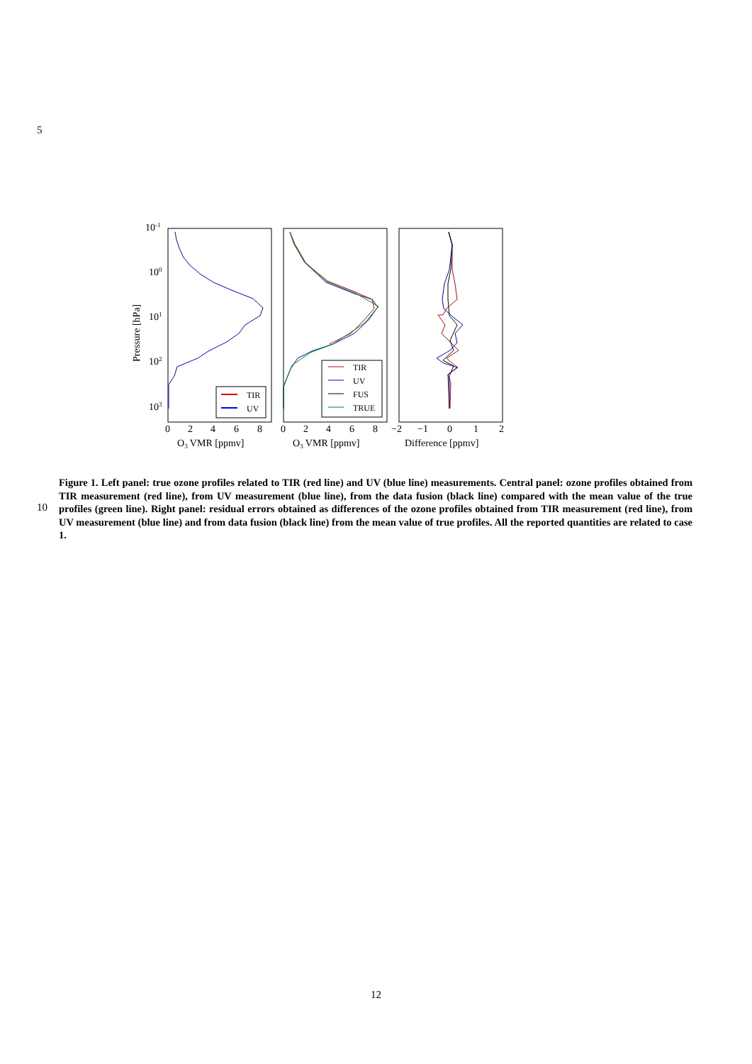5
10-1
100
101
102
103
Pressure [hPa]
TIR
UV
TIR
UV
FUS
TRUE
0
2
4
6
8
0
2
4
6
8
−2
−1
0
1
2
O3 VMR [ppmv]
O3 VMR [ppmv]
Difference [ppmv]
10
Figure 1. Left panel: true ozone profiles related to TIR (red line) and UV (blue line) measurements. Central panel: ozone profiles obtained from TIR measurement (red line), from UV measurement (blue line), from the data fusion (black line) compared with the mean value of the true profiles (green line). Right panel: residual errors obtained as differences of the ozone profiles obtained from TIR measurement (red line), from UV measurement (blue line) and from data fusion (black line) from the mean value of true profiles. All the reported quantities are related to case 1.
12